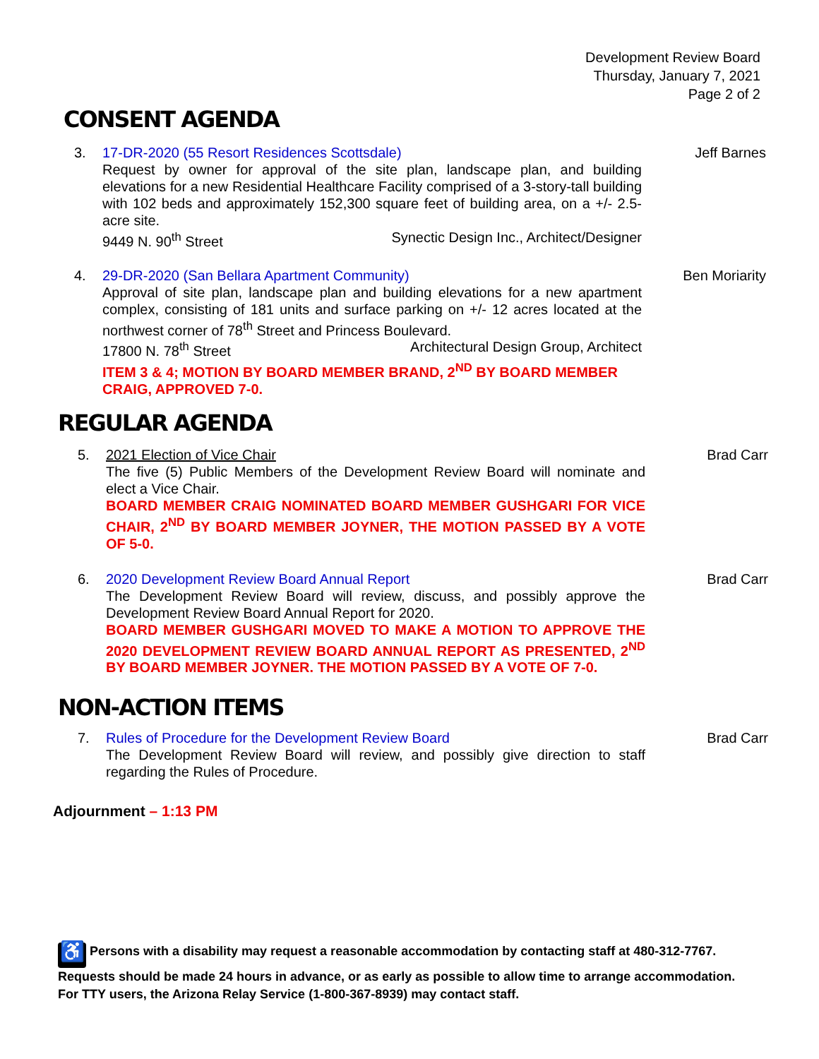Development Review Board
Thursday, January 7, 2021
Page 2 of 2
CONSENT AGENDA
3. 17-DR-2020 (55 Resort Residences Scottsdale)
Request by owner for approval of the site plan, landscape plan, and building elevations for a new Residential Healthcare Facility comprised of a 3-story-tall building with 102 beds and approximately 152,300 square feet of building area, on a +/- 2.5-acre site.
9449 N. 90<sup>th</sup> Street Synectic Design Inc., Architect/Designer
Jeff Barnes
4. 29-DR-2020 (San Bellara Apartment Community)
Approval of site plan, landscape plan and building elevations for a new apartment complex, consisting of 181 units and surface parking on +/- 12 acres located at the northwest corner of 78<sup>th</sup> Street and Princess Boulevard.
17800 N. 78<sup>th</sup> Street Architectural Design Group, Architect
ITEM 3 & 4; MOTION BY BOARD MEMBER BRAND, 2<sup>ND</sup> BY BOARD MEMBER CRAIG, APPROVED 7-0.
Ben Moriarity
REGULAR AGENDA
5. 2021 Election of Vice Chair
The five (5) Public Members of the Development Review Board will nominate and elect a Vice Chair.
BOARD MEMBER CRAIG NOMINATED BOARD MEMBER GUSHGARI FOR VICE CHAIR, 2<sup>ND</sup> BY BOARD MEMBER JOYNER, THE MOTION PASSED BY A VOTE OF 5-0.
Brad Carr
6. 2020 Development Review Board Annual Report
The Development Review Board will review, discuss, and possibly approve the Development Review Board Annual Report for 2020.
BOARD MEMBER GUSHGARI MOVED TO MAKE A MOTION TO APPROVE THE 2020 DEVELOPMENT REVIEW BOARD ANNUAL REPORT AS PRESENTED, 2<sup>ND</sup> BY BOARD MEMBER JOYNER. THE MOTION PASSED BY A VOTE OF 7-0.
Brad Carr
NON-ACTION ITEMS
7. Rules of Procedure for the Development Review Board
The Development Review Board will review, and possibly give direction to staff regarding the Rules of Procedure.
Brad Carr
Adjournment – 1:13 PM
♿ Persons with a disability may request a reasonable accommodation by contacting staff at 480-312-7767.
Requests should be made 24 hours in advance, or as early as possible to allow time to arrange accommodation.
For TTY users, the Arizona Relay Service (1-800-367-8939) may contact staff.